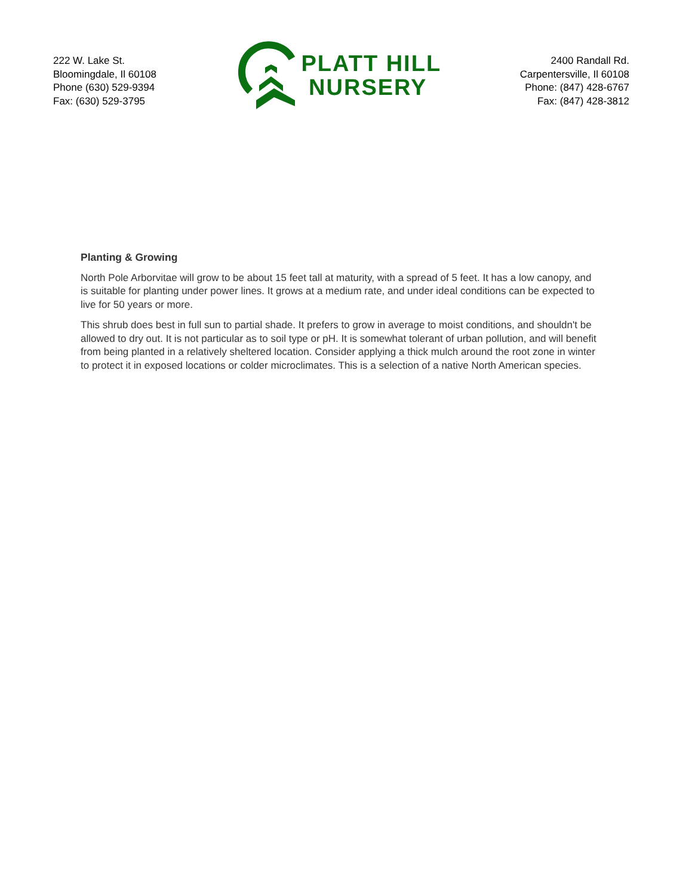222 W. Lake St.
Bloomingdale, Il 60108
Phone (630) 529-9394
Fax: (630) 529-3795
PLATT HILL
NURSERY
2400 Randall Rd.
Carpentersville, Il 60108
Phone: (847) 428-6767
Fax: (847) 428-3812
Planting & Growing
North Pole Arborvitae will grow to be about 15 feet tall at maturity, with a spread of 5 feet. It has a low canopy, and is suitable for planting under power lines. It grows at a medium rate, and under ideal conditions can be expected to live for 50 years or more.
This shrub does best in full sun to partial shade. It prefers to grow in average to moist conditions, and shouldn't be allowed to dry out. It is not particular as to soil type or pH. It is somewhat tolerant of urban pollution, and will benefit from being planted in a relatively sheltered location. Consider applying a thick mulch around the root zone in winter to protect it in exposed locations or colder microclimates. This is a selection of a native North American species.